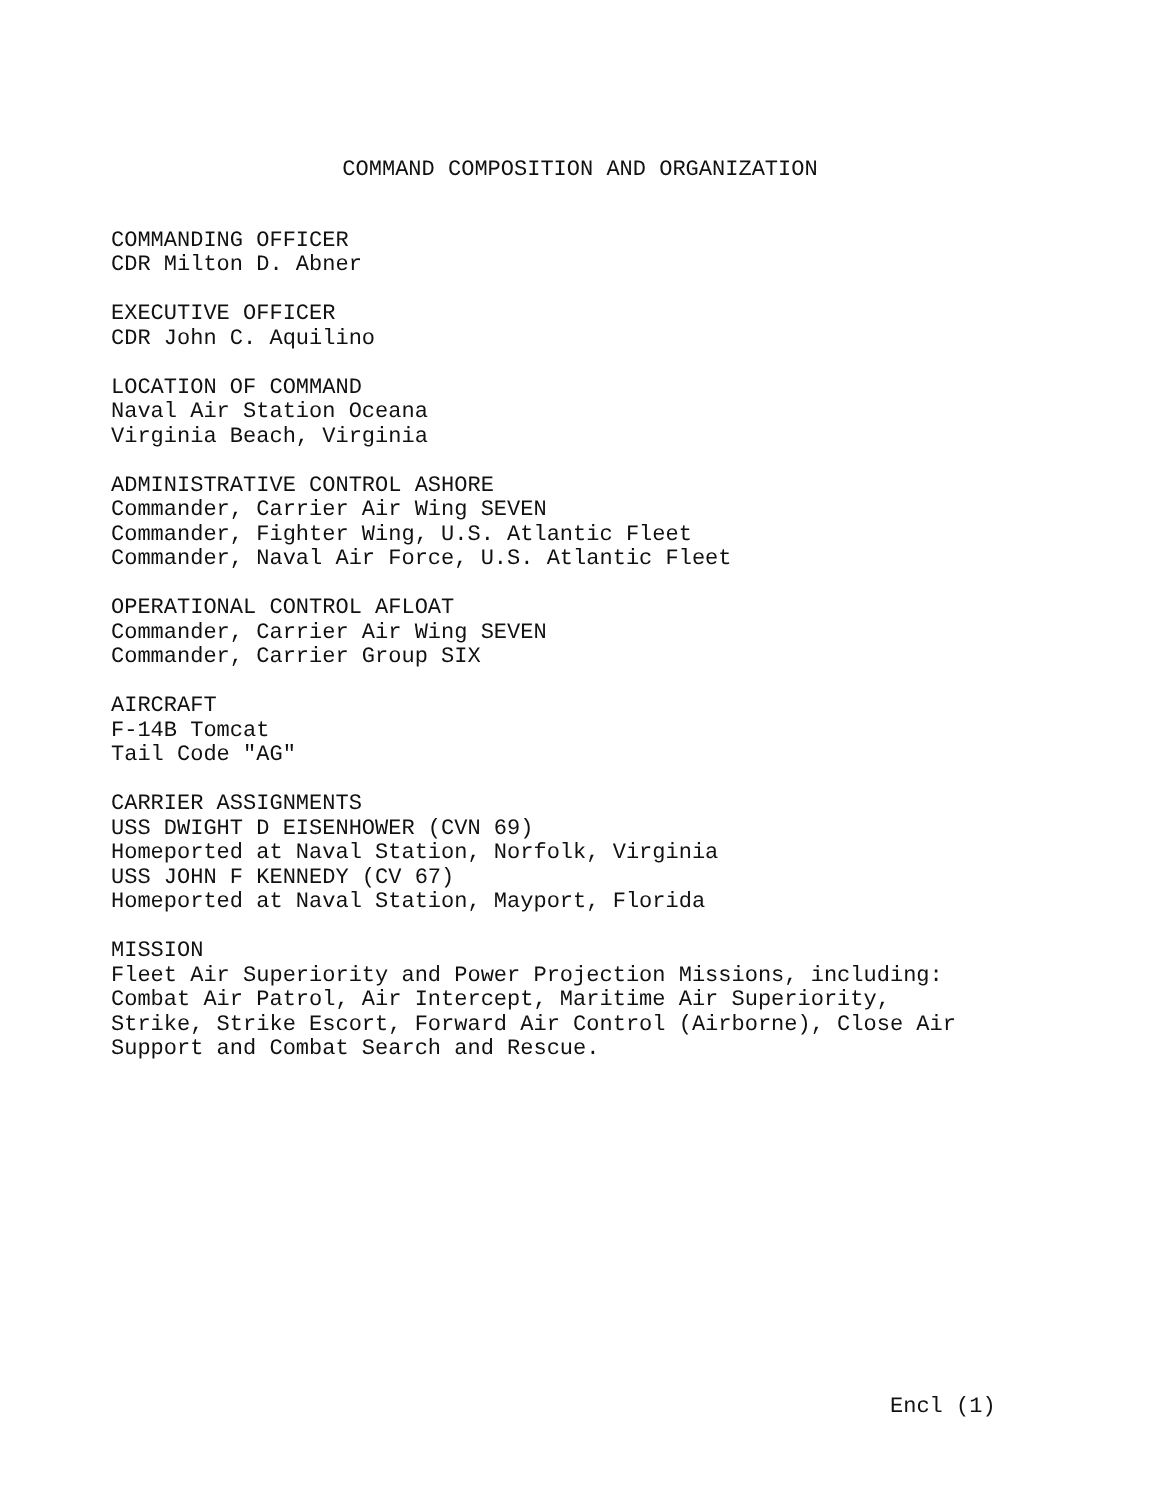COMMAND COMPOSITION AND ORGANIZATION
COMMANDING OFFICER
CDR Milton D. Abner
EXECUTIVE OFFICER
CDR John C. Aquilino
LOCATION OF COMMAND
Naval Air Station Oceana
Virginia Beach, Virginia
ADMINISTRATIVE CONTROL ASHORE
Commander, Carrier Air Wing SEVEN
Commander, Fighter Wing, U.S. Atlantic Fleet
Commander, Naval Air Force, U.S. Atlantic Fleet
OPERATIONAL CONTROL AFLOAT
Commander, Carrier Air Wing SEVEN
Commander, Carrier Group SIX
AIRCRAFT
F-14B Tomcat
Tail Code "AG"
CARRIER ASSIGNMENTS
USS DWIGHT D EISENHOWER (CVN 69)
Homeported at Naval Station, Norfolk, Virginia
USS JOHN F KENNEDY (CV 67)
Homeported at Naval Station, Mayport, Florida
MISSION
Fleet Air Superiority and Power Projection Missions, including:
Combat Air Patrol, Air Intercept, Maritime Air Superiority,
Strike, Strike Escort, Forward Air Control (Airborne), Close Air
Support and Combat Search and Rescue.
Encl (1)